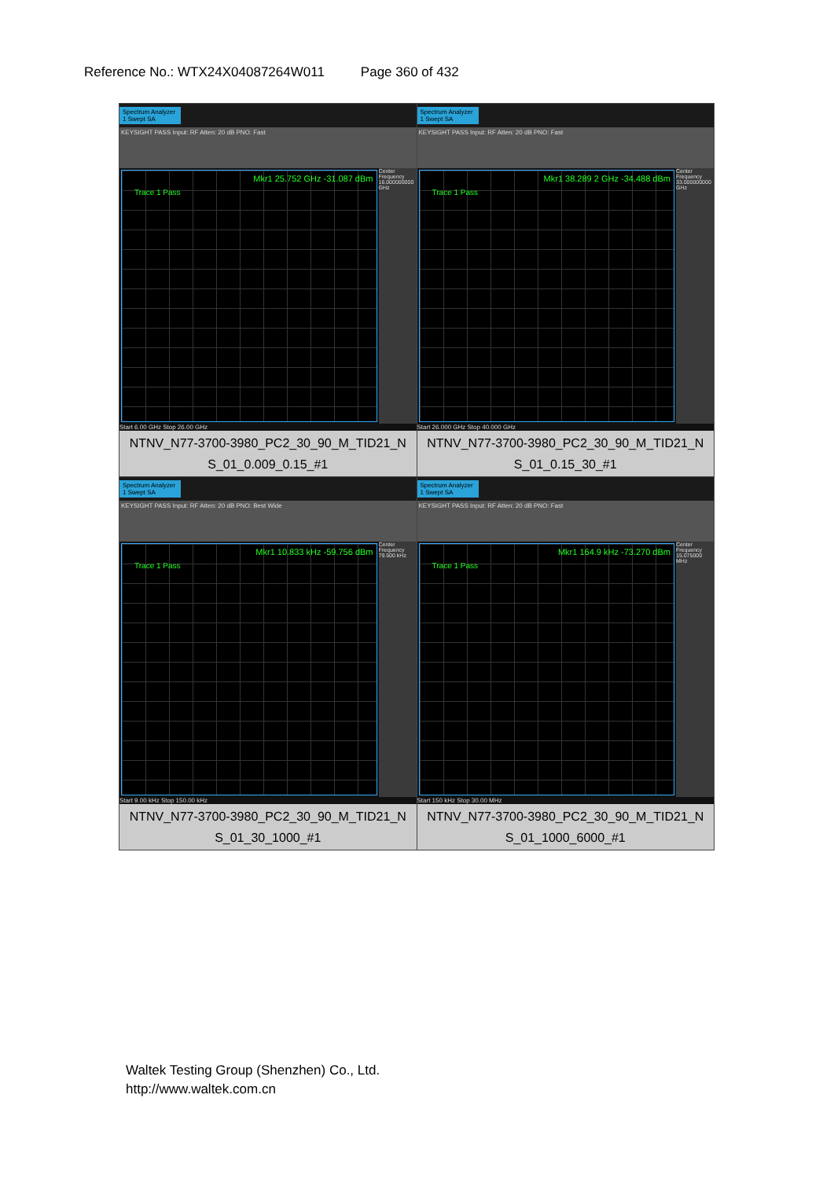Reference No.: WTX24X04087264W011 Page 360 of 432
| Spectrum Analyzer 1 Swept SA KEYSIGHT PASS Input: RF Atten: 20 dB PNO: Fast Mkr1 25.752 GHz -31.087 dBm Trace 1 Pass Center Frequency 16.000000000 GHz Start 6.00 GHz Stop 26.00 GHz NTNV_N77-3700-3980_PC2_30_90_M_TID21_N S_01_0.009_0.15_#1 | Spectrum Analyzer 1 Swept SA KEYSIGHT PASS Input: RF Atten: 20 dB PNO: Fast Mkr1 38.289 2 GHz -34.488 dBm Trace 1 Pass Center Frequency 33.000000000 GHz Start 26.000 GHz Stop 40.000 GHz NTNV_N77-3700-3980_PC2_30_90_M_TID21_N S_01_0.15_30_#1 |
| Spectrum Analyzer 1 Swept SA KEYSIGHT PASS Input: RF Atten: 20 dB PNO: Best Wide Mkr1 10.833 kHz -59.756 dBm Trace 1 Pass Center Frequency 79.500 kHz Start 9.00 kHz Stop 150.00 kHz NTNV_N77-3700-3980_PC2_30_90_M_TID21_N S_01_30_1000_#1 | Spectrum Analyzer 1 Swept SA KEYSIGHT PASS Input: RF Atten: 20 dB PNO: Fast Mkr1 164.9 kHz -73.270 dBm Trace 1 Pass Center Frequency 15.075000 MHz Start 150 kHz Stop 30.00 MHz NTNV_N77-3700-3980_PC2_30_90_M_TID21_N S_01_1000_6000_#1 |
Waltek Testing Group (Shenzhen) Co., Ltd.
http://www.waltek.com.cn